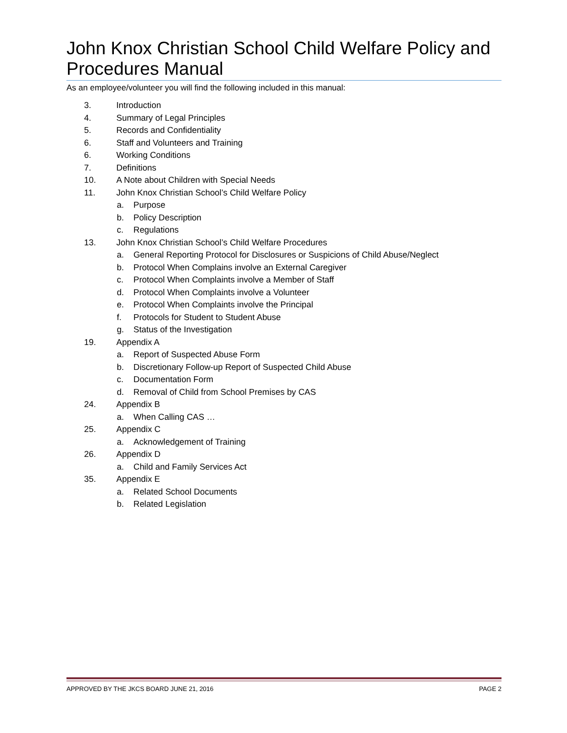John Knox Christian School Child Welfare Policy and Procedures Manual
As an employee/volunteer you will find the following included in this manual:
3. Introduction
4. Summary of Legal Principles
5. Records and Confidentiality
6. Staff and Volunteers and Training
6. Working Conditions
7. Definitions
10. A Note about Children with Special Needs
11. John Knox Christian School’s Child Welfare Policy
a. Purpose
b. Policy Description
c. Regulations
13. John Knox Christian School’s Child Welfare Procedures
a. General Reporting Protocol for Disclosures or Suspicions of Child Abuse/Neglect
b. Protocol When Complains involve an External Caregiver
c. Protocol When Complaints involve a Member of Staff
d. Protocol When Complaints involve a Volunteer
e. Protocol When Complaints involve the Principal
f. Protocols for Student to Student Abuse
g. Status of the Investigation
19. Appendix A
a. Report of Suspected Abuse Form
b. Discretionary Follow-up Report of Suspected Child Abuse
c. Documentation Form
d. Removal of Child from School Premises by CAS
24. Appendix B
a. When Calling CAS …
25. Appendix C
a. Acknowledgement of Training
26. Appendix D
a. Child and Family Services Act
35. Appendix E
a. Related School Documents
b. Related Legislation
APPROVED BY THE JKCS BOARD JUNE 21, 2016 PAGE 2